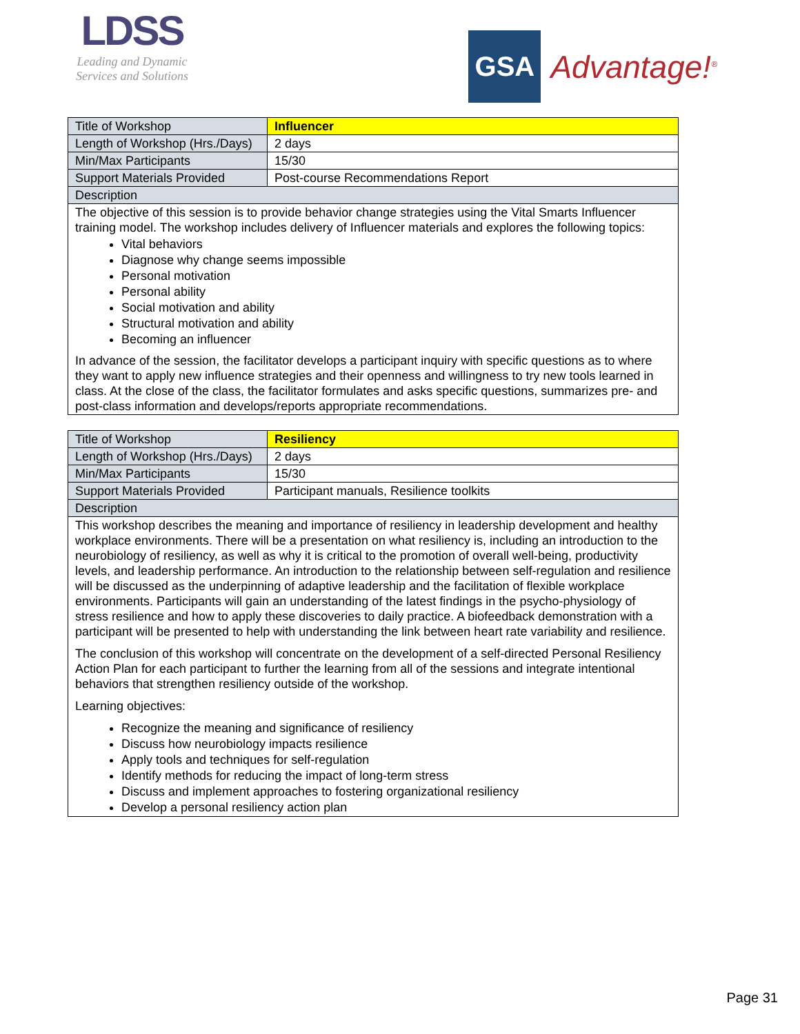LDSS
Leading and Dynamic
Services and Solutions
GSA
Advantage!<sup>®</sup>
| Title of Workshop | Influencer |
| Length of Workshop (Hrs./Days) | 2 days |
| Min/Max Participants | 15/30 |
| Support Materials Provided | Post-course Recommendations Report |
| Description | |
| The objective of this session is to provide behavior change strategies using the Vital Smarts Influencer training model. The workshop includes delivery of Influencer materials and explores the following topics: Vital behaviors Diagnose why change seems impossible Personal motivation Personal ability Social motivation and ability Structural motivation and ability Becoming an influencer In advance of the session, the facilitator develops a participant inquiry with specific questions as to where they want to apply new influence strategies and their openness and willingness to try new tools learned in class. At the close of the class, the facilitator formulates and asks specific questions, summarizes pre- and post-class information and develops/reports appropriate recommendations. | |
| Title of Workshop | Resiliency |
| Length of Workshop (Hrs./Days) | 2 days |
| Min/Max Participants | 15/30 |
| Support Materials Provided | Participant manuals, Resilience toolkits |
| Description | |
| This workshop describes the meaning and importance of resiliency in leadership development and healthy workplace environments. There will be a presentation on what resiliency is, including an introduction to the neurobiology of resiliency, as well as why it is critical to the promotion of overall well-being, productivity levels, and leadership performance. An introduction to the relationship between self-regulation and resilience will be discussed as the underpinning of adaptive leadership and the facilitation of flexible workplace environments. Participants will gain an understanding of the latest findings in the psycho-physiology of stress resilience and how to apply these discoveries to daily practice. A biofeedback demonstration with a participant will be presented to help with understanding the link between heart rate variability and resilience. The conclusion of this workshop will concentrate on the development of a self-directed Personal Resiliency Action Plan for each participant to further the learning from all of the sessions and integrate intentional behaviors that strengthen resiliency outside of the workshop. Learning objectives: Recognize the meaning and significance of resiliency Discuss how neurobiology impacts resilience Apply tools and techniques for self-regulation Identify methods for reducing the impact of long-term stress Discuss and implement approaches to fostering organizational resiliency Develop a personal resiliency action plan | |
Page 31